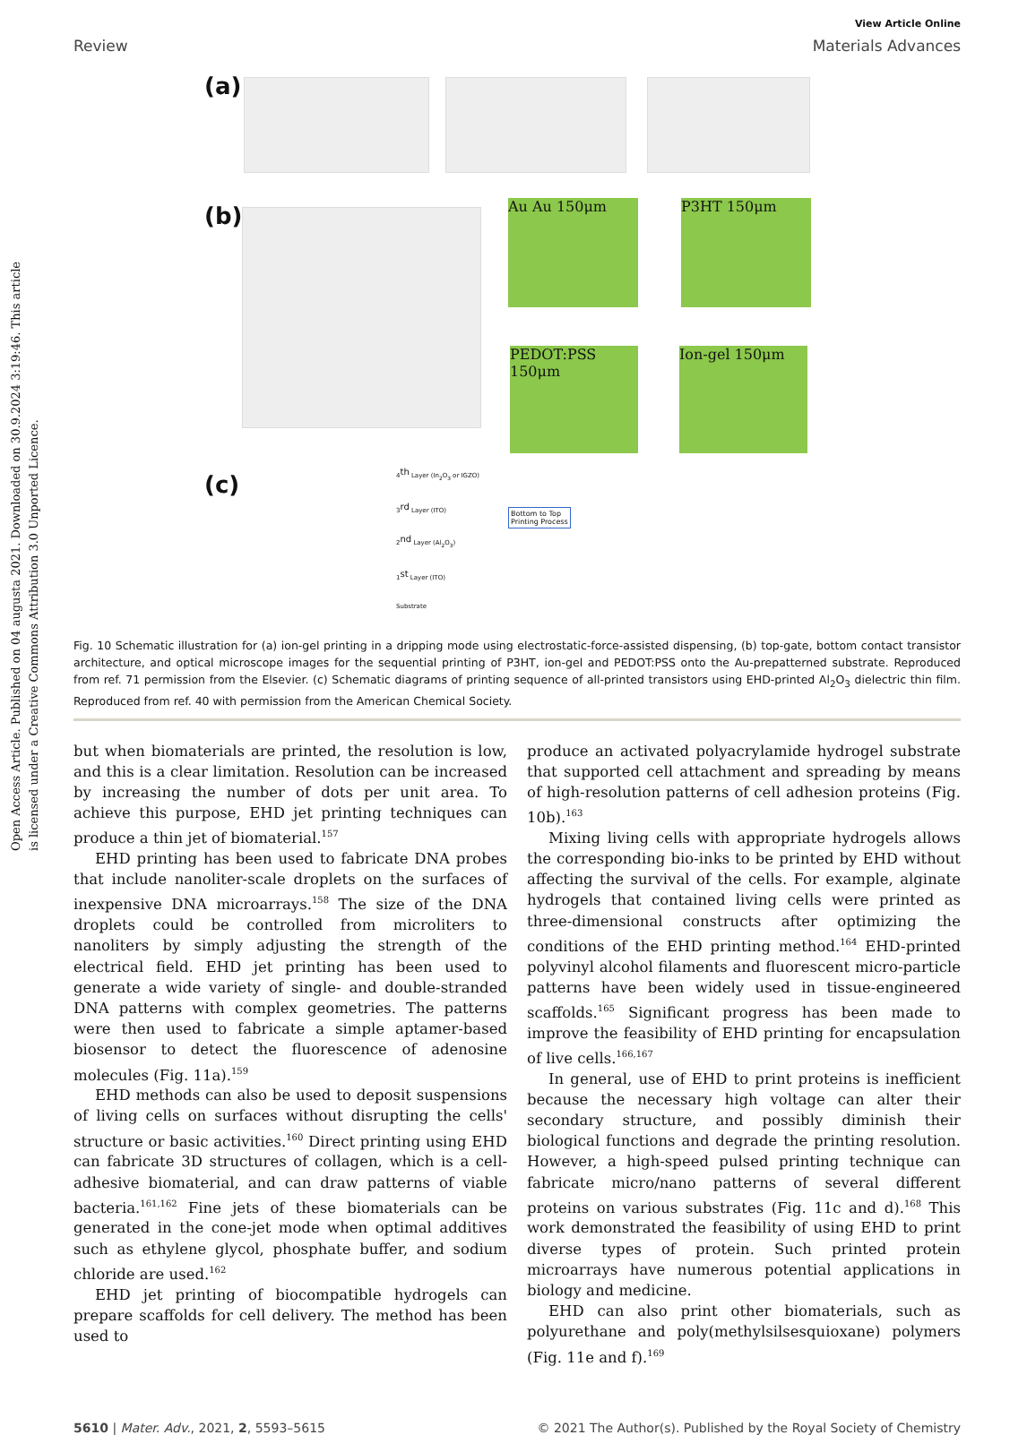Open Access Article. Published on 04 augusta 2021. Downloaded on 30.9.2024 3:19:46. This article is licensed under a Creative Commons Attribution 3.0 Unported Licence.
View Article Online
Review Materials Advances
(a)
(b) Au Au 150μm P3HT 150μm
PEDOT:PSS 150μm
Ion-gel 150μm
(c)
4<sup>th</sup> Layer (In<sub>2</sub>O<sub>3</sub> or IGZO)
3<sup>rd</sup> Layer (ITO)
2<sup>nd</sup> Layer (Al<sub>2</sub>O<sub>3</sub>)
1<sup>st</sup> Layer (ITO)
Substrate
Bottom to Top
Printing Process
Fig. 10 Schematic illustration for (a) ion-gel printing in a dripping mode using electrostatic-force-assisted dispensing, (b) top-gate, bottom contact transistor architecture, and optical microscope images for the sequential printing of P3HT, ion-gel and PEDOT:PSS onto the Au-prepatterned substrate. Reproduced from ref. 71 permission from the Elsevier. (c) Schematic diagrams of printing sequence of all-printed transistors using EHD-printed Al<sub>2</sub>O<sub>3</sub> dielectric thin film. Reproduced from ref. 40 with permission from the American Chemical Society.
but when biomaterials are printed, the resolution is low, and this is a clear limitation. Resolution can be increased by increasing the number of dots per unit area. To achieve this purpose, EHD jet printing techniques can produce a thin jet of biomaterial.<sup>157</sup>
EHD printing has been used to fabricate DNA probes that include nanoliter-scale droplets on the surfaces of inexpensive DNA microarrays.<sup>158</sup> The size of the DNA droplets could be controlled from microliters to nanoliters by simply adjusting the strength of the electrical field. EHD jet printing has been used to generate a wide variety of single- and double-stranded DNA patterns with complex geometries. The patterns were then used to fabricate a simple aptamer-based biosensor to detect the fluorescence of adenosine molecules (Fig. 11a).<sup>159</sup>
EHD methods can also be used to deposit suspensions of living cells on surfaces without disrupting the cells' structure or basic activities.<sup>160</sup> Direct printing using EHD can fabricate 3D structures of collagen, which is a cell-adhesive biomaterial, and can draw patterns of viable bacteria.<sup>161,162</sup> Fine jets of these biomaterials can be generated in the cone-jet mode when optimal additives such as ethylene glycol, phosphate buffer, and sodium chloride are used.<sup>162</sup>
EHD jet printing of biocompatible hydrogels can prepare scaffolds for cell delivery. The method has been used to
produce an activated polyacrylamide hydrogel substrate that supported cell attachment and spreading by means of high-resolution patterns of cell adhesion proteins (Fig. 10b).<sup>163</sup>
Mixing living cells with appropriate hydrogels allows the corresponding bio-inks to be printed by EHD without affecting the survival of the cells. For example, alginate hydrogels that contained living cells were printed as three-dimensional constructs after optimizing the conditions of the EHD printing method.<sup>164</sup> EHD-printed polyvinyl alcohol filaments and fluorescent micro-particle patterns have been widely used in tissue-engineered scaffolds.<sup>165</sup> Significant progress has been made to improve the feasibility of EHD printing for encapsulation of live cells.<sup>166,167</sup>
In general, use of EHD to print proteins is inefficient because the necessary high voltage can alter their secondary structure, and possibly diminish their biological functions and degrade the printing resolution. However, a high-speed pulsed printing technique can fabricate micro/nano patterns of several different proteins on various substrates (Fig. 11c and d).<sup>168</sup> This work demonstrated the feasibility of using EHD to print diverse types of protein. Such printed protein microarrays have numerous potential applications in biology and medicine.
EHD can also print other biomaterials, such as polyurethane and poly(methylsilsesquioxane) polymers (Fig. 11e and f).<sup>169</sup>
5610 | Mater. Adv., 2021, 2, 5593–5615 © 2021 The Author(s). Published by the Royal Society of Chemistry